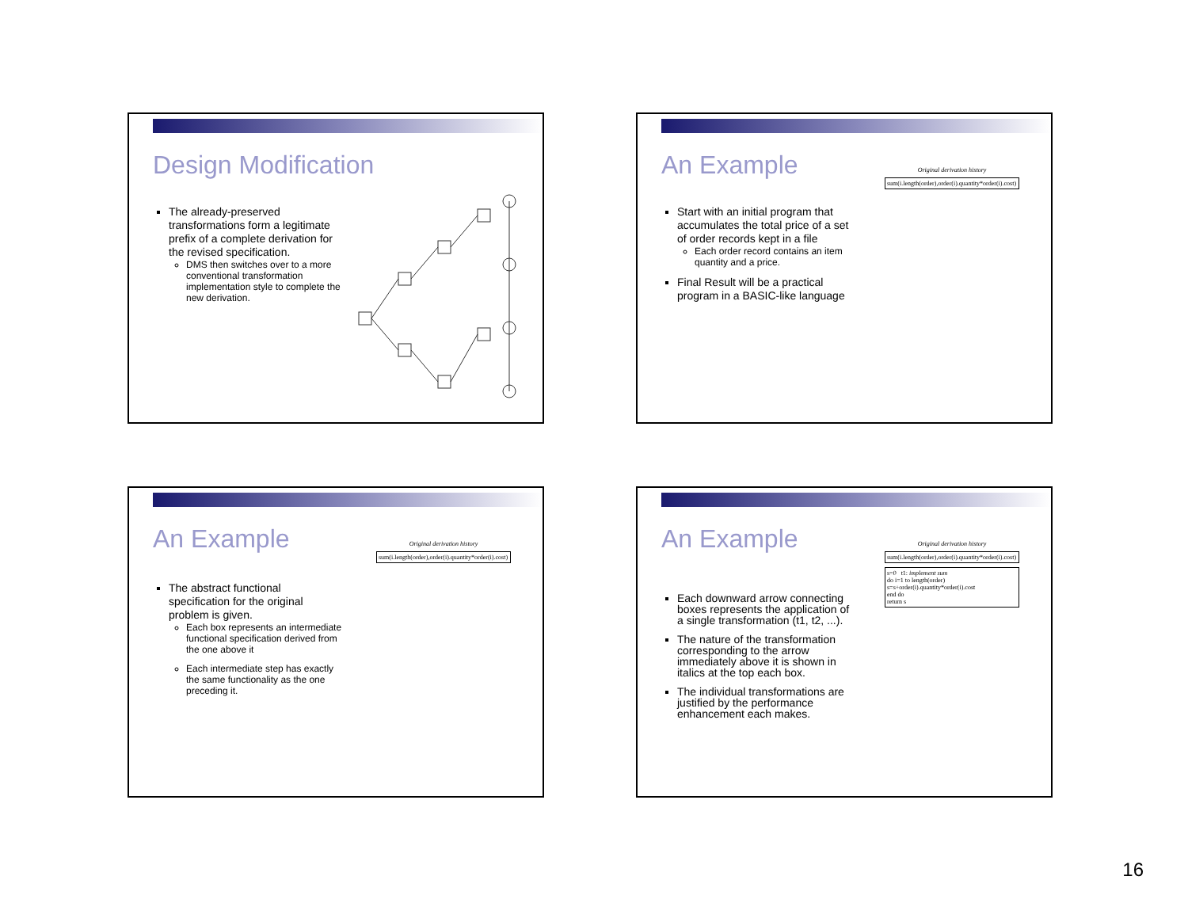Design Modification
The already-preserved transformations form a legitimate prefix of a complete derivation for the revised specification.
DMS then switches over to a more conventional transformation implementation style to complete the new derivation.
An Example
Start with an initial program that accumulates the total price of a set of order records kept in a file
Each order record contains an item quantity and a price.
Final Result will be a practical program in a BASIC-like language
Original derivation history
sum(i.length(order),order(i).quantity*order(i).cost)
An Example
The abstract functional specification for the original problem is given.
Each box represents an intermediate functional specification derived from the one above it
Each intermediate step has exactly the same functionality as the one preceding it.
Original derivation history
sum(i.length(order),order(i).quantity*order(i).cost)
An Example
Each downward arrow connecting boxes represents the application of a single transformation (t1, t2, ...).
The nature of the transformation corresponding to the arrow immediately above it is shown in italics at the top each box.
The individual transformations are justified by the performance enhancement each makes.
Original derivation history
sum(i.length(order),order(i).quantity*order(i).cost)
s=0 t1: implement sum
do i=1 to length(order)
s=s+order(i).quantity*order(i).cost
end do
return s
16